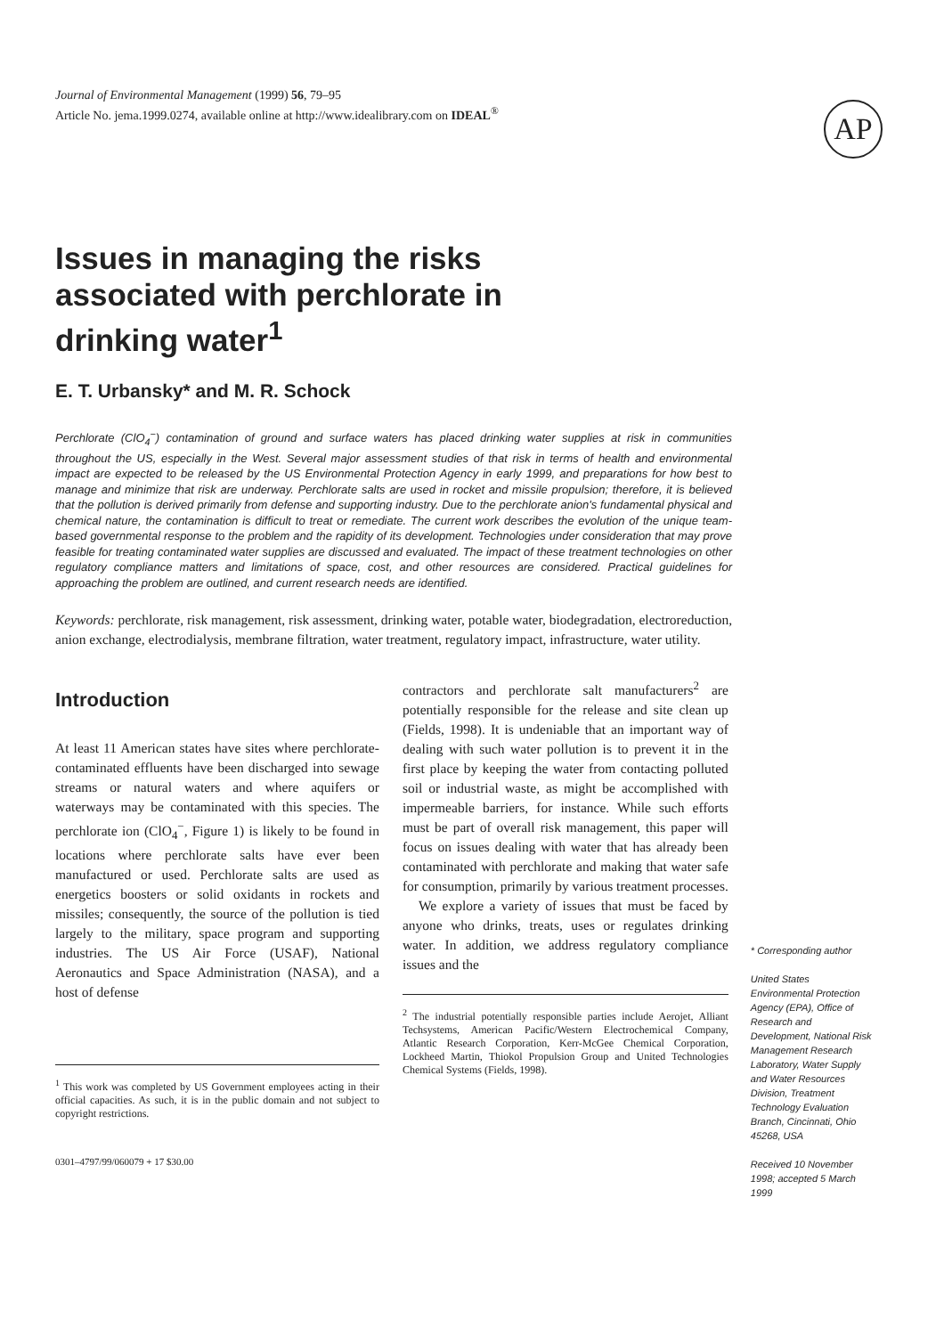Journal of Environmental Management (1999) 56, 79–95
Article No. jema.1999.0274, available online at http://www.idealibrary.com on IDEAL<sup>®</sup>
AP
Issues in managing the risks associated with perchlorate in drinking water<sup>1</sup>
E. T. Urbansky* and M. R. Schock
Perchlorate (ClO<sub>4</sub><sup>−</sup>) contamination of ground and surface waters has placed drinking water supplies at risk in communities throughout the US, especially in the West. Several major assessment studies of that risk in terms of health and environmental impact are expected to be released by the US Environmental Protection Agency in early 1999, and preparations for how best to manage and minimize that risk are underway. Perchlorate salts are used in rocket and missile propulsion; therefore, it is believed that the pollution is derived primarily from defense and supporting industry. Due to the perchlorate anion's fundamental physical and chemical nature, the contamination is difficult to treat or remediate. The current work describes the evolution of the unique team-based governmental response to the problem and the rapidity of its development. Technologies under consideration that may prove feasible for treating contaminated water supplies are discussed and evaluated. The impact of these treatment technologies on other regulatory compliance matters and limitations of space, cost, and other resources are considered. Practical guidelines for approaching the problem are outlined, and current research needs are identified.
Keywords: perchlorate, risk management, risk assessment, drinking water, potable water, biodegradation, electroreduction, anion exchange, electrodialysis, membrane filtration, water treatment, regulatory impact, infrastructure, water utility.
Introduction
At least 11 American states have sites where perchlorate-contaminated effluents have been discharged into sewage streams or natural waters and where aquifers or waterways may be contaminated with this species. The perchlorate ion (ClO<sub>4</sub><sup>−</sup>, Figure 1) is likely to be found in locations where perchlorate salts have ever been manufactured or used. Perchlorate salts are used as energetics boosters or solid oxidants in rockets and missiles; consequently, the source of the pollution is tied largely to the military, space program and supporting industries. The US Air Force (USAF), National Aeronautics and Space Administration (NASA), and a host of defense
<sup>1</sup> This work was completed by US Government employees acting in their official capacities. As such, it is in the public domain and not subject to copyright restrictions.
0301–4797/99/060079 + 17 $30.00
contractors and perchlorate salt manufacturers<sup>2</sup> are potentially responsible for the release and site clean up (Fields, 1998). It is undeniable that an important way of dealing with such water pollution is to prevent it in the first place by keeping the water from contacting polluted soil or industrial waste, as might be accomplished with impermeable barriers, for instance. While such efforts must be part of overall risk management, this paper will focus on issues dealing with water that has already been contaminated with perchlorate and making that water safe for consumption, primarily by various treatment processes.
We explore a variety of issues that must be faced by anyone who drinks, treats, uses or regulates drinking water. In addition, we address regulatory compliance issues and the
<sup>2</sup> The industrial potentially responsible parties include Aerojet, Alliant Techsystems, American Pacific/Western Electrochemical Company, Atlantic Research Corporation, Kerr-McGee Chemical Corporation, Lockheed Martin, Thiokol Propulsion Group and United Technologies Chemical Systems (Fields, 1998).
* Corresponding author
United States Environmental Protection Agency (EPA), Office of Research and Development, National Risk Management Research Laboratory, Water Supply and Water Resources Division, Treatment Technology Evaluation Branch, Cincinnati, Ohio 45268, USA
Received 10 November 1998; accepted 5 March 1999